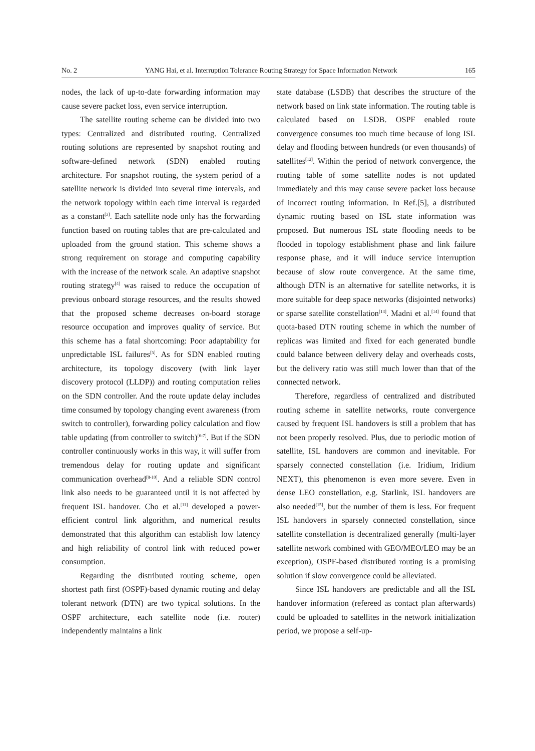No. 2 YANG Hai, et al. Interruption Tolerance Routing Strategy for Space Information Network 165
nodes, the lack of up-to-date forwarding information may cause severe packet loss, even service interruption.
The satellite routing scheme can be divided into two types: Centralized and distributed routing. Centralized routing solutions are represented by snapshot routing and software-defined network (SDN) enabled routing architecture. For snapshot routing, the system period of a satellite network is divided into several time intervals, and the network topology within each time interval is regarded as a constant<sup>[3]</sup>. Each satellite node only has the forwarding function based on routing tables that are pre-calculated and uploaded from the ground station. This scheme shows a strong requirement on storage and computing capability with the increase of the network scale. An adaptive snapshot routing strategy<sup>[4]</sup> was raised to reduce the occupation of previous onboard storage resources, and the results showed that the proposed scheme decreases on-board storage resource occupation and improves quality of service. But this scheme has a fatal shortcoming: Poor adaptability for unpredictable ISL failures<sup>[5]</sup>. As for SDN enabled routing architecture, its topology discovery (with link layer discovery protocol (LLDP)) and routing computation relies on the SDN controller. And the route update delay includes time consumed by topology changing event awareness (from switch to controller), forwarding policy calculation and flow table updating (from controller to switch)<sup>[6-7]</sup>. But if the SDN controller continuously works in this way, it will suffer from tremendous delay for routing update and significant communication overhead<sup>[8-10]</sup>. And a reliable SDN control link also needs to be guaranteed until it is not affected by frequent ISL handover. Cho et al.<sup>[11]</sup> developed a power-efficient control link algorithm, and numerical results demonstrated that this algorithm can establish low latency and high reliability of control link with reduced power consumption.
Regarding the distributed routing scheme, open shortest path first (OSPF)-based dynamic routing and delay tolerant network (DTN) are two typical solutions. In the OSPF architecture, each satellite node (i.e. router) independently maintains a link
state database (LSDB) that describes the structure of the network based on link state information. The routing table is calculated based on LSDB. OSPF enabled route convergence consumes too much time because of long ISL delay and flooding between hundreds (or even thousands) of satellites<sup>[12]</sup>. Within the period of network convergence, the routing table of some satellite nodes is not updated immediately and this may cause severe packet loss because of incorrect routing information. In Ref.[5], a distributed dynamic routing based on ISL state information was proposed. But numerous ISL state flooding needs to be flooded in topology establishment phase and link failure response phase, and it will induce service interruption because of slow route convergence. At the same time, although DTN is an alternative for satellite networks, it is more suitable for deep space networks (disjointed networks) or sparse satellite constellation<sup>[13]</sup>. Madni et al.<sup>[14]</sup> found that quota-based DTN routing scheme in which the number of replicas was limited and fixed for each generated bundle could balance between delivery delay and overheads costs, but the delivery ratio was still much lower than that of the connected network.
Therefore, regardless of centralized and distributed routing scheme in satellite networks, route convergence caused by frequent ISL handovers is still a problem that has not been properly resolved. Plus, due to periodic motion of satellite, ISL handovers are common and inevitable. For sparsely connected constellation (i.e. Iridium, Iridium NEXT), this phenomenon is even more severe. Even in dense LEO constellation, e.g. Starlink, ISL handovers are also needed<sup>[15]</sup>, but the number of them is less. For frequent ISL handovers in sparsely connected constellation, since satellite constellation is decentralized generally (multi-layer satellite network combined with GEO/MEO/LEO may be an exception), OSPF-based distributed routing is a promising solution if slow convergence could be alleviated.
Since ISL handovers are predictable and all the ISL handover information (refereed as contact plan afterwards) could be uploaded to satellites in the network initialization period, we propose a self-up-